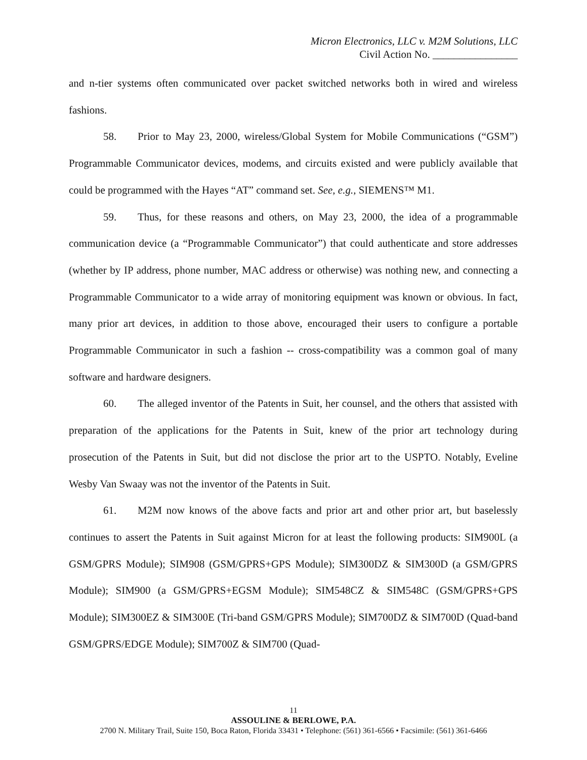Micron Electronics, LLC v. M2M Solutions, LLC
Civil Action No. ________________
and n-tier systems often communicated over packet switched networks both in wired and wireless fashions.
58. Prior to May 23, 2000, wireless/Global System for Mobile Communications (“GSM”) Programmable Communicator devices, modems, and circuits existed and were publicly available that could be programmed with the Hayes “AT” command set. See, e.g., SIEMENS™ M1.
59. Thus, for these reasons and others, on May 23, 2000, the idea of a programmable communication device (a “Programmable Communicator”) that could authenticate and store addresses (whether by IP address, phone number, MAC address or otherwise) was nothing new, and connecting a Programmable Communicator to a wide array of monitoring equipment was known or obvious. In fact, many prior art devices, in addition to those above, encouraged their users to configure a portable Programmable Communicator in such a fashion -- cross-compatibility was a common goal of many software and hardware designers.
60. The alleged inventor of the Patents in Suit, her counsel, and the others that assisted with preparation of the applications for the Patents in Suit, knew of the prior art technology during prosecution of the Patents in Suit, but did not disclose the prior art to the USPTO. Notably, Eveline Wesby Van Swaay was not the inventor of the Patents in Suit.
61. M2M now knows of the above facts and prior art and other prior art, but baselessly continues to assert the Patents in Suit against Micron for at least the following products: SIM900L (a GSM/GPRS Module); SIM908 (GSM/GPRS+GPS Module); SIM300DZ & SIM300D (a GSM/GPRS Module); SIM900 (a GSM/GPRS+EGSM Module); SIM548CZ & SIM548C (GSM/GPRS+GPS Module); SIM300EZ & SIM300E (Tri-band GSM/GPRS Module); SIM700DZ & SIM700D (Quad-band GSM/GPRS/EDGE Module); SIM700Z & SIM700 (Quad-
11
ASSOULINE & BERLOWE, P.A.
2700 N. Military Trail, Suite 150, Boca Raton, Florida 33431 • Telephone: (561) 361-6566 • Facsimile: (561) 361-6466